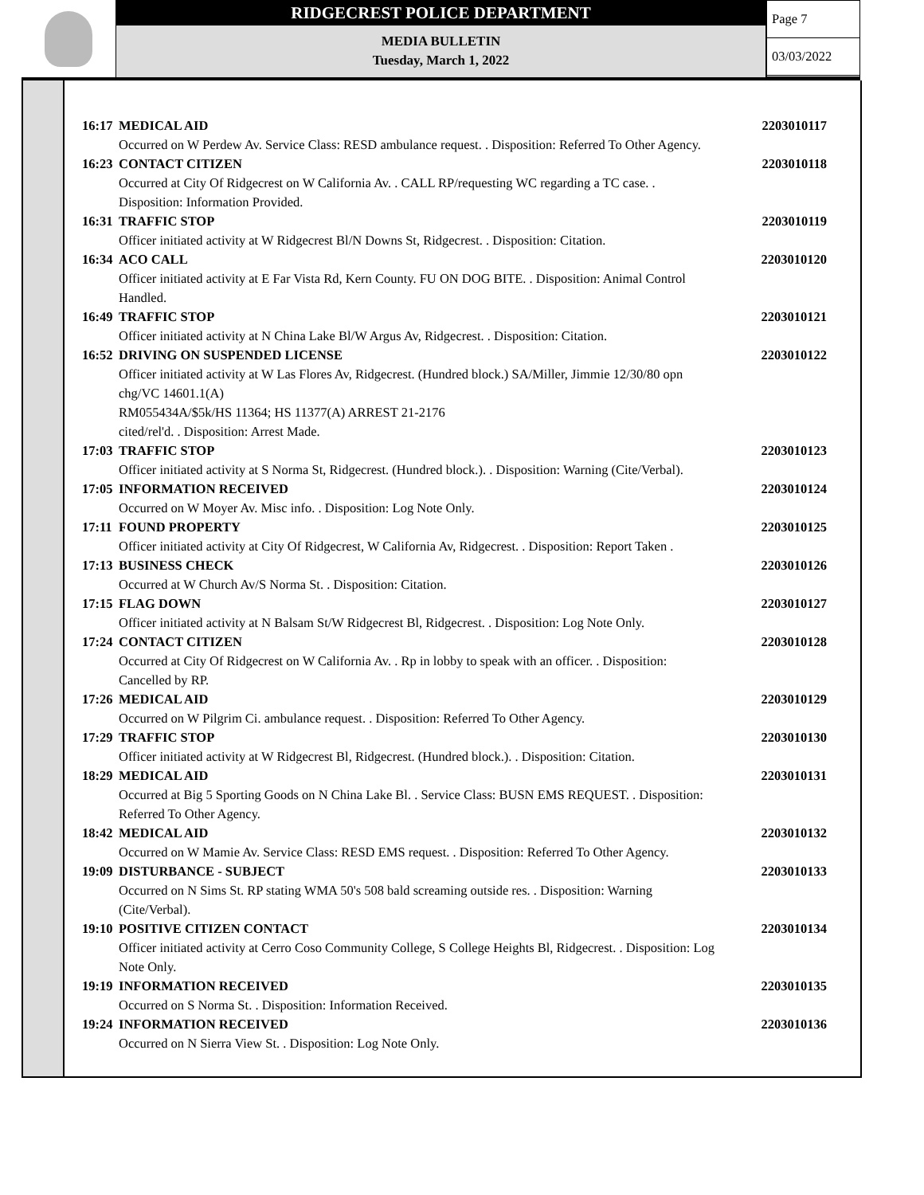RIDGECREST POLICE DEPARTMENT
MEDIA BULLETIN
Tuesday, March 1, 2022
Page 7
03/03/2022
16:17 MEDICAL AID 2203010117
Occurred on W Perdew Av. Service Class: RESD ambulance request. . Disposition: Referred To Other Agency.
16:23 CONTACT CITIZEN 2203010118
Occurred at City Of Ridgecrest on W California Av. . CALL RP/requesting WC regarding a TC case. .
Disposition: Information Provided.
16:31 TRAFFIC STOP 2203010119
Officer initiated activity at W Ridgecrest Bl/N Downs St, Ridgecrest. . Disposition: Citation.
16:34 ACO CALL 2203010120
Officer initiated activity at E Far Vista Rd, Kern County. FU ON DOG BITE. . Disposition: Animal Control
Handled.
16:49 TRAFFIC STOP 2203010121
Officer initiated activity at N China Lake Bl/W Argus Av, Ridgecrest. . Disposition: Citation.
16:52 DRIVING ON SUSPENDED LICENSE 2203010122
Officer initiated activity at W Las Flores Av, Ridgecrest. (Hundred block.) SA/Miller, Jimmie 12/30/80 opn
chg/VC 14601.1(A)
RM055434A/$5k/HS 11364; HS 11377(A) ARREST 21-2176
cited/rel'd. . Disposition: Arrest Made.
17:03 TRAFFIC STOP 2203010123
Officer initiated activity at S Norma St, Ridgecrest. (Hundred block.). . Disposition: Warning (Cite/Verbal).
17:05 INFORMATION RECEIVED 2203010124
Occurred on W Moyer Av. Misc info. . Disposition: Log Note Only.
17:11 FOUND PROPERTY 2203010125
Officer initiated activity at City Of Ridgecrest, W California Av, Ridgecrest. . Disposition: Report Taken .
17:13 BUSINESS CHECK 2203010126
Occurred at W Church Av/S Norma St. . Disposition: Citation.
17:15 FLAG DOWN 2203010127
Officer initiated activity at N Balsam St/W Ridgecrest Bl, Ridgecrest. . Disposition: Log Note Only.
17:24 CONTACT CITIZEN 2203010128
Occurred at City Of Ridgecrest on W California Av. . Rp in lobby to speak with an officer. . Disposition:
Cancelled by RP.
17:26 MEDICAL AID 2203010129
Occurred on W Pilgrim Ci. ambulance request. . Disposition: Referred To Other Agency.
17:29 TRAFFIC STOP 2203010130
Officer initiated activity at W Ridgecrest Bl, Ridgecrest. (Hundred block.). . Disposition: Citation.
18:29 MEDICAL AID 2203010131
Occurred at Big 5 Sporting Goods on N China Lake Bl. . Service Class: BUSN EMS REQUEST. . Disposition:
Referred To Other Agency.
18:42 MEDICAL AID 2203010132
Occurred on W Mamie Av. Service Class: RESD EMS request. . Disposition: Referred To Other Agency.
19:09 DISTURBANCE - SUBJECT 2203010133
Occurred on N Sims St. RP stating WMA 50's 508 bald screaming outside res. . Disposition: Warning
(Cite/Verbal).
19:10 POSITIVE CITIZEN CONTACT 2203010134
Officer initiated activity at Cerro Coso Community College, S College Heights Bl, Ridgecrest. . Disposition: Log
Note Only.
19:19 INFORMATION RECEIVED 2203010135
Occurred on S Norma St. . Disposition: Information Received.
19:24 INFORMATION RECEIVED 2203010136
Occurred on N Sierra View St. . Disposition: Log Note Only.